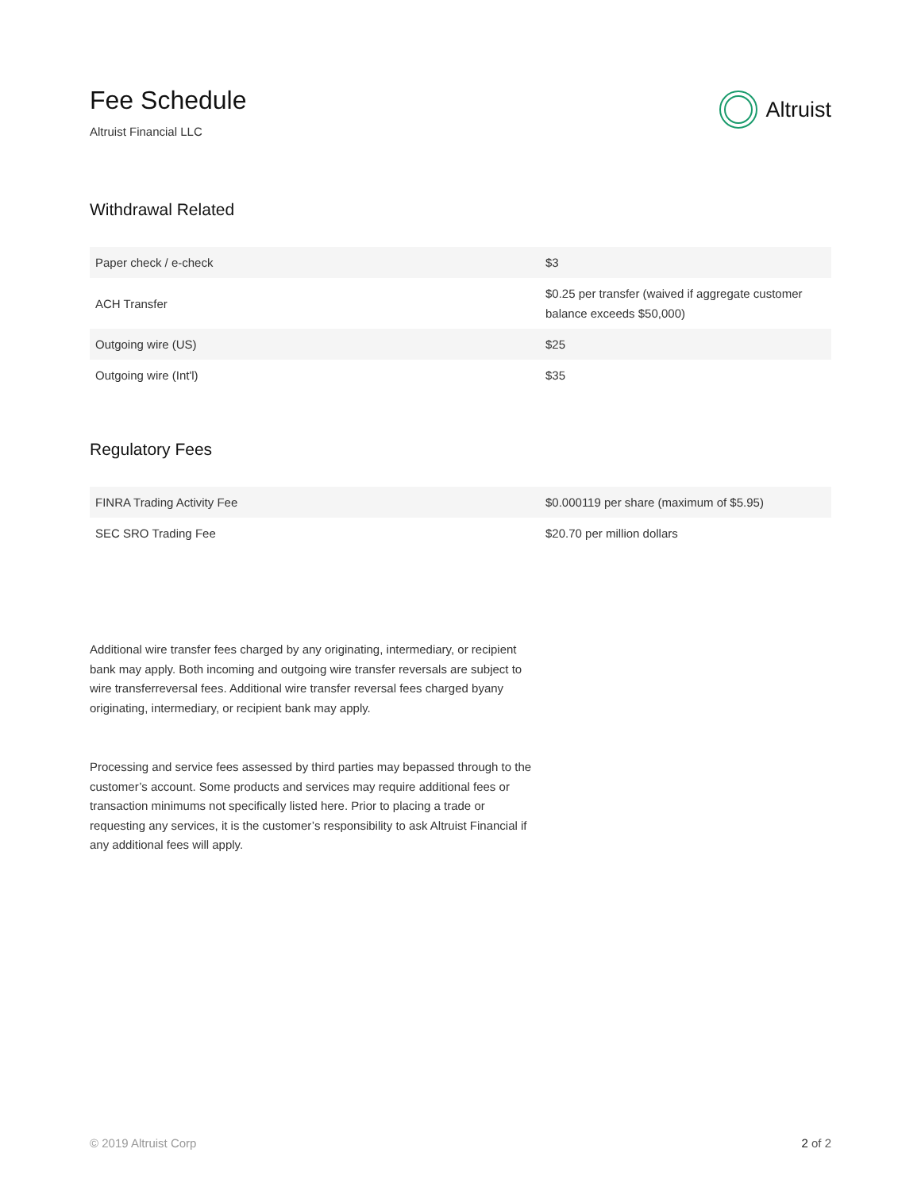Fee Schedule
Altruist Financial LLC
Altruist
Withdrawal Related
| Paper check / e-check | $3 |
| ACH Transfer | $0.25 per transfer (waived if aggregate customer balance exceeds $50,000) |
| Outgoing wire (US) | $25 |
| Outgoing wire (Int'l) | $35 |
Regulatory Fees
| FINRA Trading Activity Fee | $0.000119 per share (maximum of $5.95) |
| SEC SRO Trading Fee | $20.70 per million dollars |
Additional wire transfer fees charged by any originating, intermediary, or recipient bank may apply. Both incoming and outgoing wire transfer reversals are subject to wire transferreversal fees. Additional wire transfer reversal fees charged byany originating, intermediary, or recipient bank may apply.
Processing and service fees assessed by third parties may bepassed through to the customer’s account. Some products and services may require additional fees or transaction minimums not specifically listed here. Prior to placing a trade or requesting any services, it is the customer’s responsibility to ask Altruist Financial if any additional fees will apply.
© 2019 Altruist Corp 2 of 2